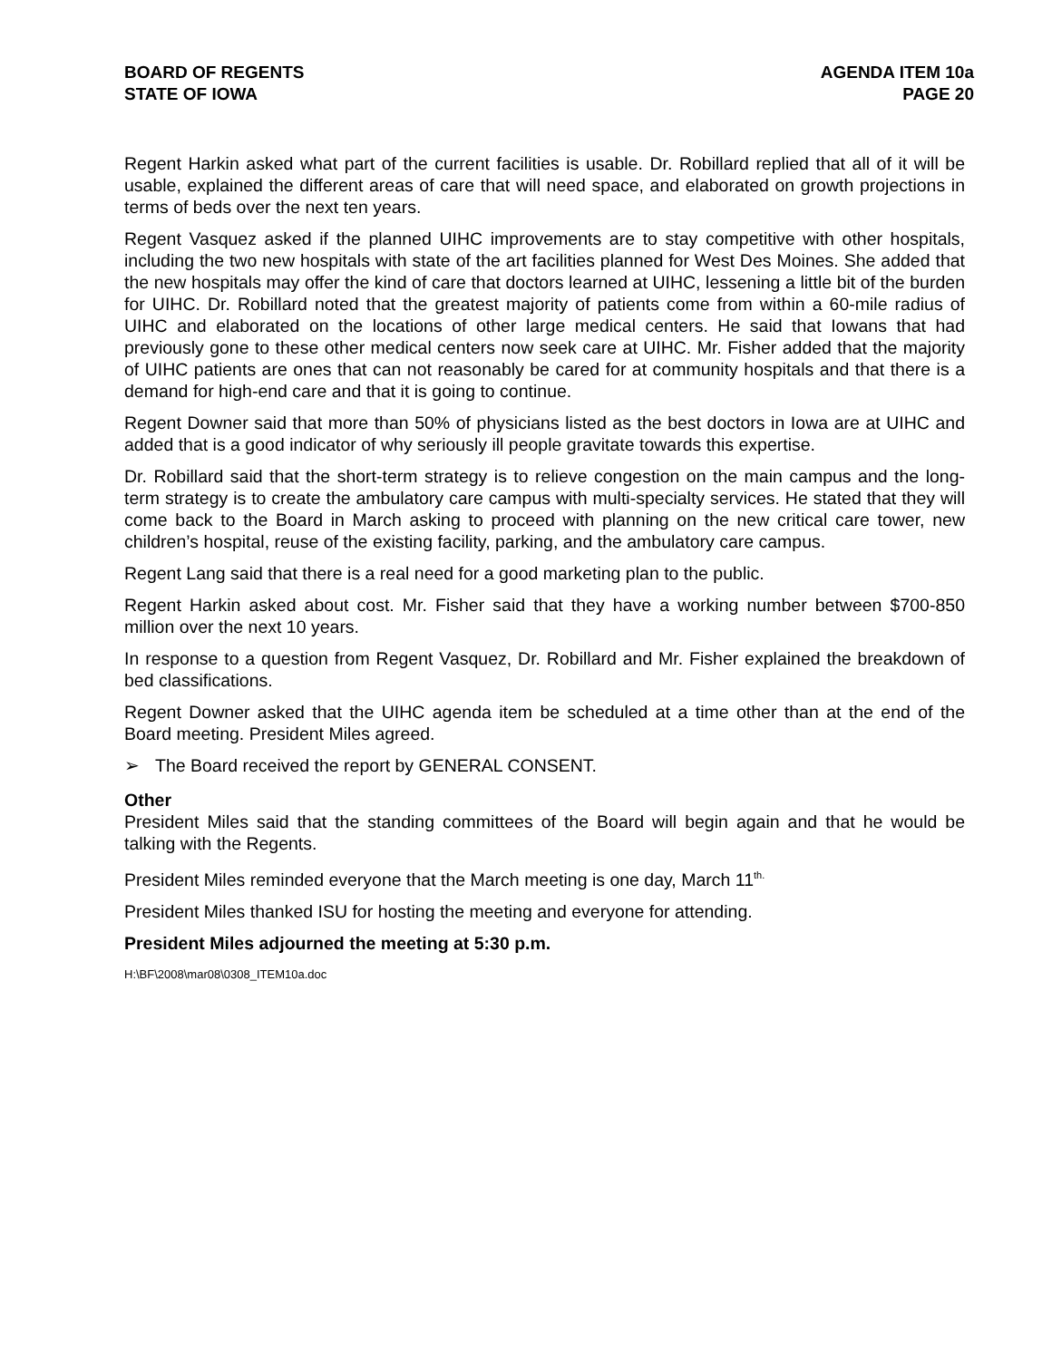BOARD OF REGENTS
STATE OF IOWA
AGENDA ITEM 10a
PAGE 20
Regent Harkin asked what part of the current facilities is usable. Dr. Robillard replied that all of it will be usable, explained the different areas of care that will need space, and elaborated on growth projections in terms of beds over the next ten years.
Regent Vasquez asked if the planned UIHC improvements are to stay competitive with other hospitals, including the two new hospitals with state of the art facilities planned for West Des Moines. She added that the new hospitals may offer the kind of care that doctors learned at UIHC, lessening a little bit of the burden for UIHC. Dr. Robillard noted that the greatest majority of patients come from within a 60-mile radius of UIHC and elaborated on the locations of other large medical centers. He said that Iowans that had previously gone to these other medical centers now seek care at UIHC. Mr. Fisher added that the majority of UIHC patients are ones that can not reasonably be cared for at community hospitals and that there is a demand for high-end care and that it is going to continue.
Regent Downer said that more than 50% of physicians listed as the best doctors in Iowa are at UIHC and added that is a good indicator of why seriously ill people gravitate towards this expertise.
Dr. Robillard said that the short-term strategy is to relieve congestion on the main campus and the long-term strategy is to create the ambulatory care campus with multi-specialty services. He stated that they will come back to the Board in March asking to proceed with planning on the new critical care tower, new children’s hospital, reuse of the existing facility, parking, and the ambulatory care campus.
Regent Lang said that there is a real need for a good marketing plan to the public.
Regent Harkin asked about cost. Mr. Fisher said that they have a working number between $700-850 million over the next 10 years.
In response to a question from Regent Vasquez, Dr. Robillard and Mr. Fisher explained the breakdown of bed classifications.
Regent Downer asked that the UIHC agenda item be scheduled at a time other than at the end of the Board meeting. President Miles agreed.
➢ The Board received the report by GENERAL CONSENT.
Other
President Miles said that the standing committees of the Board will begin again and that he would be talking with the Regents.
President Miles reminded everyone that the March meeting is one day, March 11<sup>th.</sup>
President Miles thanked ISU for hosting the meeting and everyone for attending.
President Miles adjourned the meeting at 5:30 p.m.
H:\BF\2008\mar08\0308_ITEM10a.doc